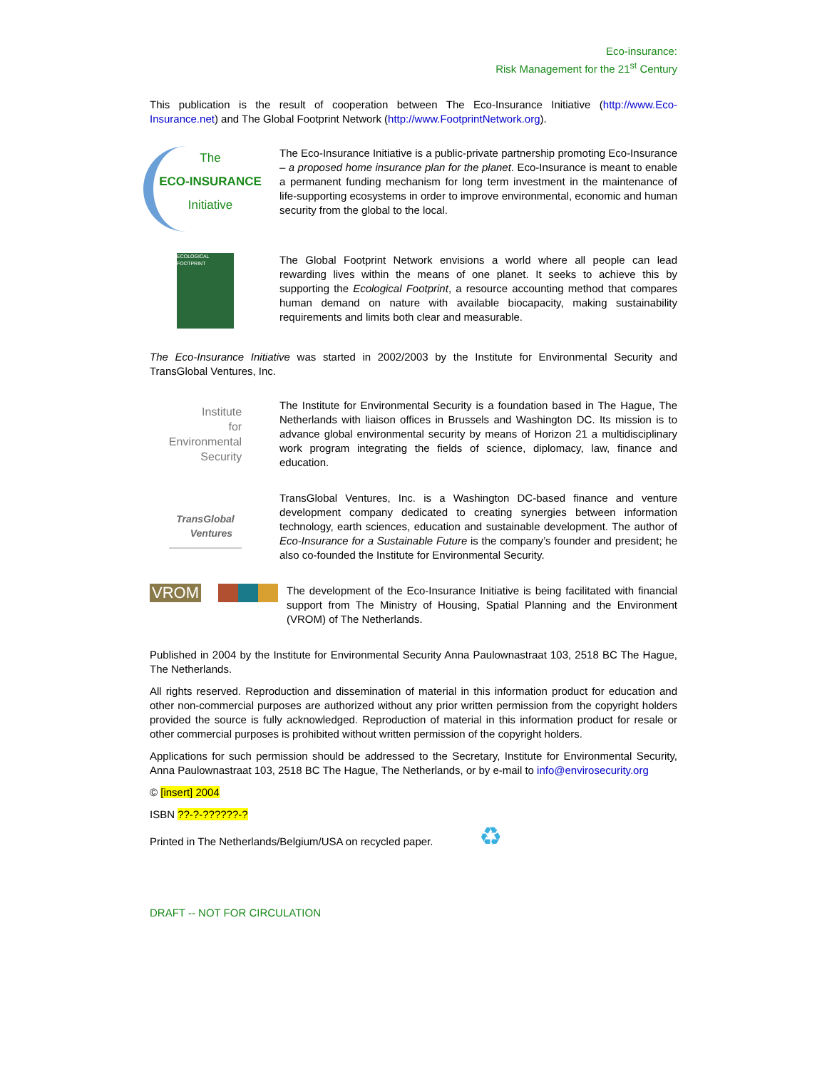Eco-insurance:
Risk Management for the 21<sup>st</sup> Century
This publication is the result of cooperation between The Eco-Insurance Initiative (http://www.Eco-Insurance.net) and The Global Footprint Network (http://www.FootprintNetwork.org).
The
ECO-INSURANCE
Initiative
The Eco-Insurance Initiative is a public-private partnership promoting Eco-Insurance – a proposed home insurance plan for the planet. Eco-Insurance is meant to enable a permanent funding mechanism for long term investment in the maintenance of life-supporting ecosystems in order to improve environmental, economic and human security from the global to the local.
ECOLOGICAL FOOTPRINT
The Global Footprint Network envisions a world where all people can lead rewarding lives within the means of one planet. It seeks to achieve this by supporting the Ecological Footprint, a resource accounting method that compares human demand on nature with available biocapacity, making sustainability requirements and limits both clear and measurable.
The Eco-Insurance Initiative was started in 2002/2003 by the Institute for Environmental Security and TransGlobal Ventures, Inc.
Institute
for
Environmental
Security
The Institute for Environmental Security is a foundation based in The Hague, The Netherlands with liaison offices in Brussels and Washington DC. Its mission is to advance global environmental security by means of Horizon 21 a multidisciplinary work program integrating the fields of science, diplomacy, law, finance and education.
TransGlobal
Ventures
TransGlobal Ventures, Inc. is a Washington DC-based finance and venture development company dedicated to creating synergies between information technology, earth sciences, education and sustainable development. The author of Eco-Insurance for a Sustainable Future is the company’s founder and president; he also co-founded the Institute for Environmental Security.
VROM
The development of the Eco-Insurance Initiative is being facilitated with financial support from The Ministry of Housing, Spatial Planning and the Environment (VROM) of The Netherlands.
Published in 2004 by the Institute for Environmental Security Anna Paulownastraat 103, 2518 BC The Hague, The Netherlands.
All rights reserved. Reproduction and dissemination of material in this information product for education and other non-commercial purposes are authorized without any prior written permission from the copyright holders provided the source is fully acknowledged. Reproduction of material in this information product for resale or other commercial purposes is prohibited without written permission of the copyright holders.
Applications for such permission should be addressed to the Secretary, Institute for Environmental Security, Anna Paulownastraat 103, 2518 BC The Hague, The Netherlands, or by e-mail to info@envirosecurity.org
© [insert] 2004
ISBN ??-?-??????-?
Printed in The Netherlands/Belgium/USA on recycled paper. ♻
DRAFT -- NOT FOR CIRCULATION